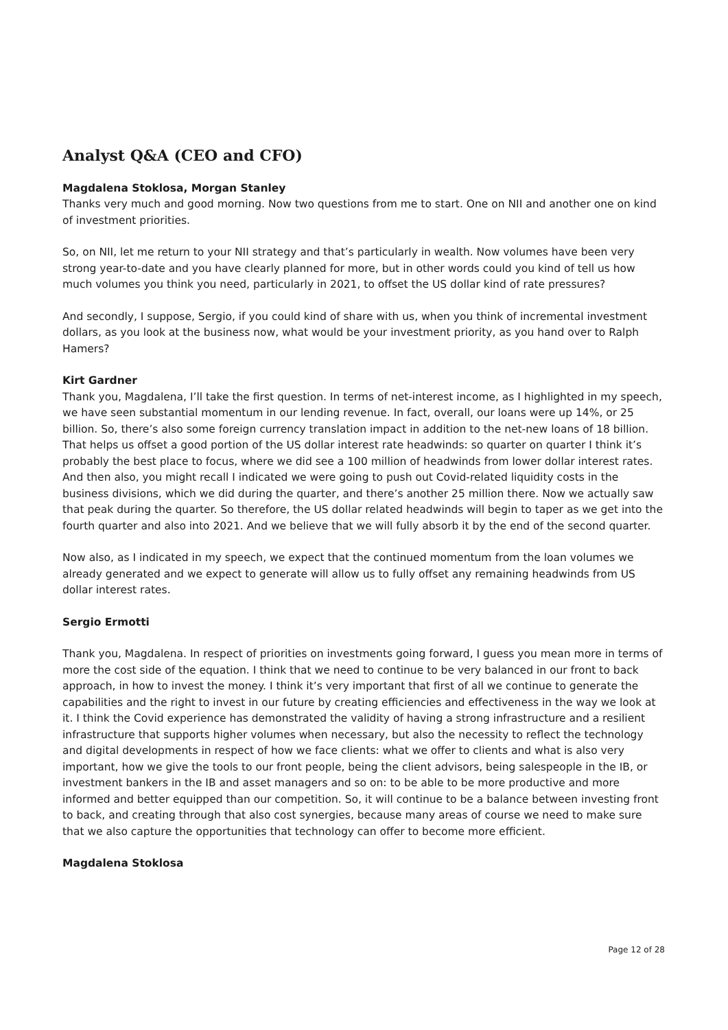Analyst Q&A (CEO and CFO)
Magdalena Stoklosa, Morgan Stanley
Thanks very much and good morning. Now two questions from me to start. One on NII and another one on kind of investment priorities.
So, on NII, let me return to your NII strategy and that’s particularly in wealth. Now volumes have been very strong year-to-date and you have clearly planned for more, but in other words could you kind of tell us how much volumes you think you need, particularly in 2021, to offset the US dollar kind of rate pressures?
And secondly, I suppose, Sergio, if you could kind of share with us, when you think of incremental investment dollars, as you look at the business now, what would be your investment priority, as you hand over to Ralph Hamers?
Kirt Gardner
Thank you, Magdalena, I’ll take the first question. In terms of net-interest income, as I highlighted in my speech, we have seen substantial momentum in our lending revenue. In fact, overall, our loans were up 14%, or 25 billion. So, there’s also some foreign currency translation impact in addition to the net-new loans of 18 billion. That helps us offset a good portion of the US dollar interest rate headwinds: so quarter on quarter I think it’s probably the best place to focus, where we did see a 100 million of headwinds from lower dollar interest rates. And then also, you might recall I indicated we were going to push out Covid-related liquidity costs in the business divisions, which we did during the quarter, and there’s another 25 million there. Now we actually saw that peak during the quarter. So therefore, the US dollar related headwinds will begin to taper as we get into the fourth quarter and also into 2021. And we believe that we will fully absorb it by the end of the second quarter.
Now also, as I indicated in my speech, we expect that the continued momentum from the loan volumes we already generated and we expect to generate will allow us to fully offset any remaining headwinds from US dollar interest rates.
Sergio Ermotti
Thank you, Magdalena. In respect of priorities on investments going forward, I guess you mean more in terms of more the cost side of the equation. I think that we need to continue to be very balanced in our front to back approach, in how to invest the money. I think it’s very important that first of all we continue to generate the capabilities and the right to invest in our future by creating efficiencies and effectiveness in the way we look at it. I think the Covid experience has demonstrated the validity of having a strong infrastructure and a resilient infrastructure that supports higher volumes when necessary, but also the necessity to reflect the technology and digital developments in respect of how we face clients: what we offer to clients and what is also very important, how we give the tools to our front people, being the client advisors, being salespeople in the IB, or investment bankers in the IB and asset managers and so on: to be able to be more productive and more informed and better equipped than our competition. So, it will continue to be a balance between investing front to back, and creating through that also cost synergies, because many areas of course we need to make sure that we also capture the opportunities that technology can offer to become more efficient.
Magdalena Stoklosa
Page 12 of 28